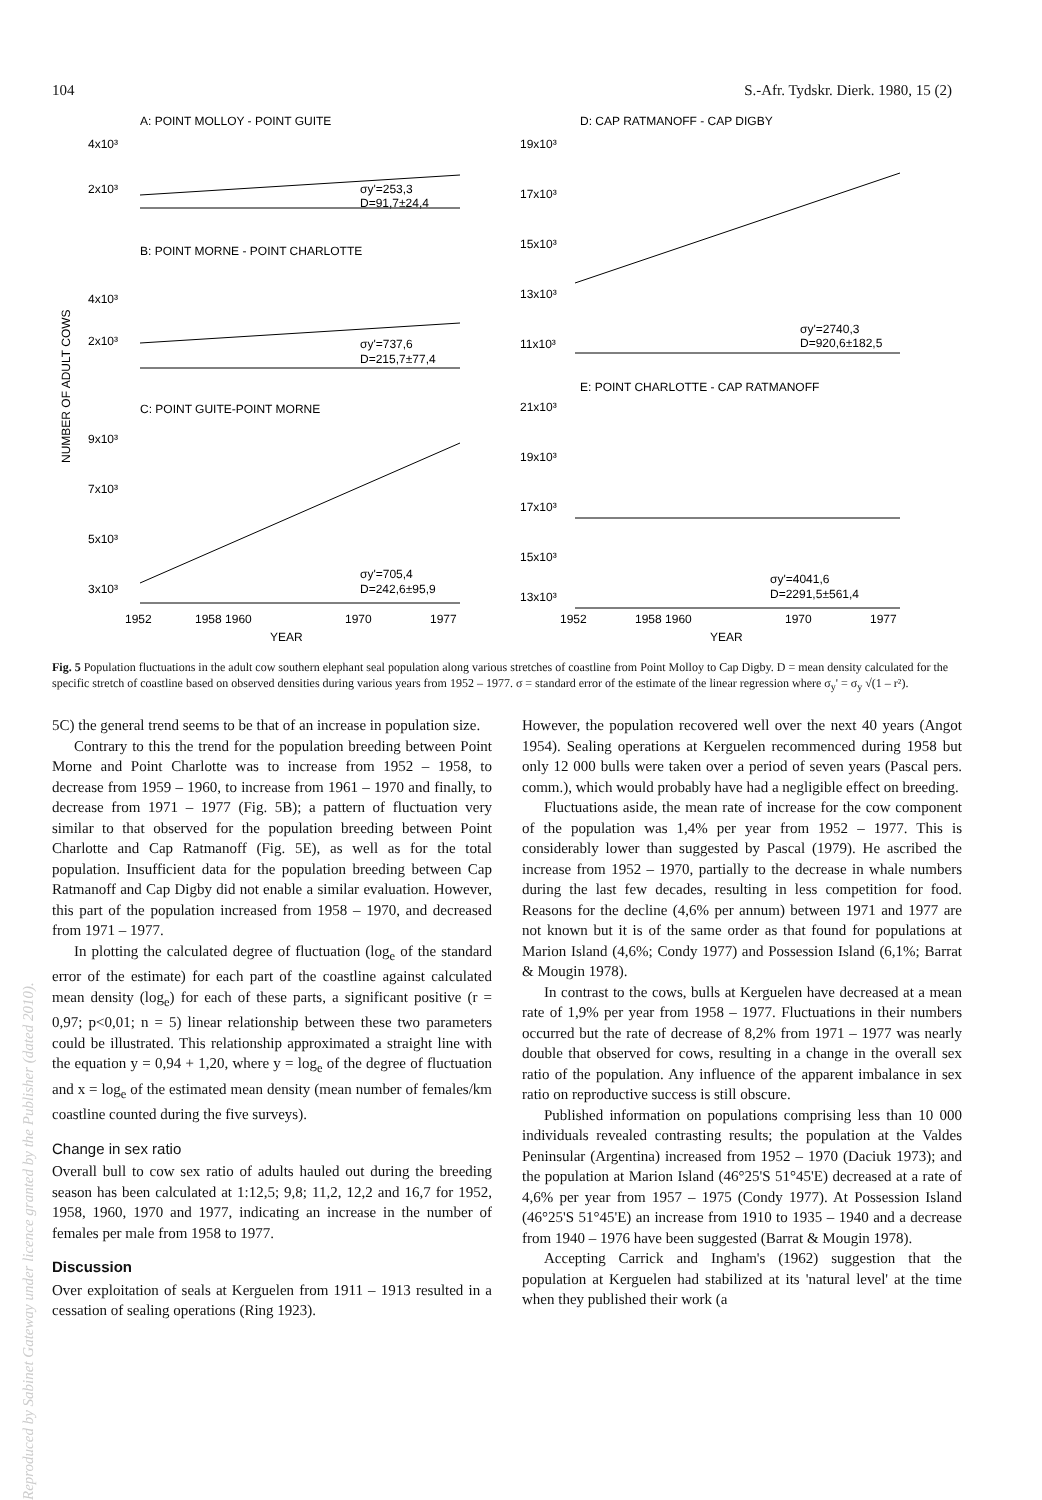Reproduced by Sabinet Gateway under licence granted by the Publisher (dated 2010).
104 S.-Afr. Tydskr. Dierk. 1980, 15 (2)
A: POINT MOLLOY - POINT GUITE
4x10³
2x10³
σy'=253,3
D=91,7±24,4
B: POINT MORNE - POINT CHARLOTTE
4x10³
2x10³
σy'=737,6
D=215,7±77,4
NUMBER OF ADULT COWS
C: POINT GUITE-POINT MORNE
9x10³
7x10³
5x10³
3x10³
σy'=705,4
D=242,6±95,9
1952
1958 1960
1970
1977
YEAR
D: CAP RATMANOFF - CAP DIGBY
19x10³
17x10³
15x10³
13x10³
11x10³
σy'=2740,3
D=920,6±182,5
E: POINT CHARLOTTE - CAP RATMANOFF
21x10³
19x10³
17x10³
15x10³
13x10³
σy'=4041,6
D=2291,5±561,4
1952
1958 1960
1970
1977
YEAR
Fig. 5 Population fluctuations in the adult cow southern elephant seal population along various stretches of coastline from Point Molloy to Cap Digby. D = mean density calculated for the specific stretch of coastline based on observed densities during various years from 1952 – 1977. σ = standard error of the estimate of the linear regression where σ<sub>y</sub>' = σ<sub>y</sub> √(1 – r²).
5C) the general trend seems to be that of an increase in population size.
Contrary to this the trend for the population breeding between Point Morne and Point Charlotte was to increase from 1952 – 1958, to decrease from 1959 – 1960, to increase from 1961 – 1970 and finally, to decrease from 1971 – 1977 (Fig. 5B); a pattern of fluctuation very similar to that observed for the population breeding between Point Charlotte and Cap Ratmanoff (Fig. 5E), as well as for the total population. Insufficient data for the population breeding between Cap Ratmanoff and Cap Digby did not enable a similar evaluation. However, this part of the population increased from 1958 – 1970, and decreased from 1971 – 1977.
In plotting the calculated degree of fluctuation (log<sub>e</sub> of the standard error of the estimate) for each part of the coastline against calculated mean density (log<sub>e</sub>) for each of these parts, a significant positive (r = 0,97; p<0,01; n = 5) linear relationship between these two parameters could be illustrated. This relationship approximated a straight line with the equation y = 0,94 + 1,20, where y = log<sub>e</sub> of the degree of fluctuation and x = log<sub>e</sub> of the estimated mean density (mean number of females/km coastline counted during the five surveys).
Change in sex ratio
Overall bull to cow sex ratio of adults hauled out during the breeding season has been calculated at 1:12,5; 9,8; 11,2, 12,2 and 16,7 for 1952, 1958, 1960, 1970 and 1977, indicating an increase in the number of females per male from 1958 to 1977.
Discussion
Over exploitation of seals at Kerguelen from 1911 – 1913 resulted in a cessation of sealing operations (Ring 1923).
However, the population recovered well over the next 40 years (Angot 1954). Sealing operations at Kerguelen recommenced during 1958 but only 12 000 bulls were taken over a period of seven years (Pascal pers. comm.), which would probably have had a negligible effect on breeding.
Fluctuations aside, the mean rate of increase for the cow component of the population was 1,4% per year from 1952 – 1977. This is considerably lower than suggested by Pascal (1979). He ascribed the increase from 1952 – 1970, partially to the decrease in whale numbers during the last few decades, resulting in less competition for food. Reasons for the decline (4,6% per annum) between 1971 and 1977 are not known but it is of the same order as that found for populations at Marion Island (4,6%; Condy 1977) and Possession Island (6,1%; Barrat & Mougin 1978).
In contrast to the cows, bulls at Kerguelen have decreased at a mean rate of 1,9% per year from 1958 – 1977. Fluctuations in their numbers occurred but the rate of decrease of 8,2% from 1971 – 1977 was nearly double that observed for cows, resulting in a change in the overall sex ratio of the population. Any influence of the apparent imbalance in sex ratio on reproductive success is still obscure.
Published information on populations comprising less than 10 000 individuals revealed contrasting results; the population at the Valdes Peninsular (Argentina) increased from 1952 – 1970 (Daciuk 1973); and the population at Marion Island (46°25'S 51°45'E) decreased at a rate of 4,6% per year from 1957 – 1975 (Condy 1977). At Possession Island (46°25'S 51°45'E) an increase from 1910 to 1935 – 1940 and a decrease from 1940 – 1976 have been suggested (Barrat & Mougin 1978).
Accepting Carrick and Ingham's (1962) suggestion that the population at Kerguelen had stabilized at its 'natural level' at the time when they published their work (a